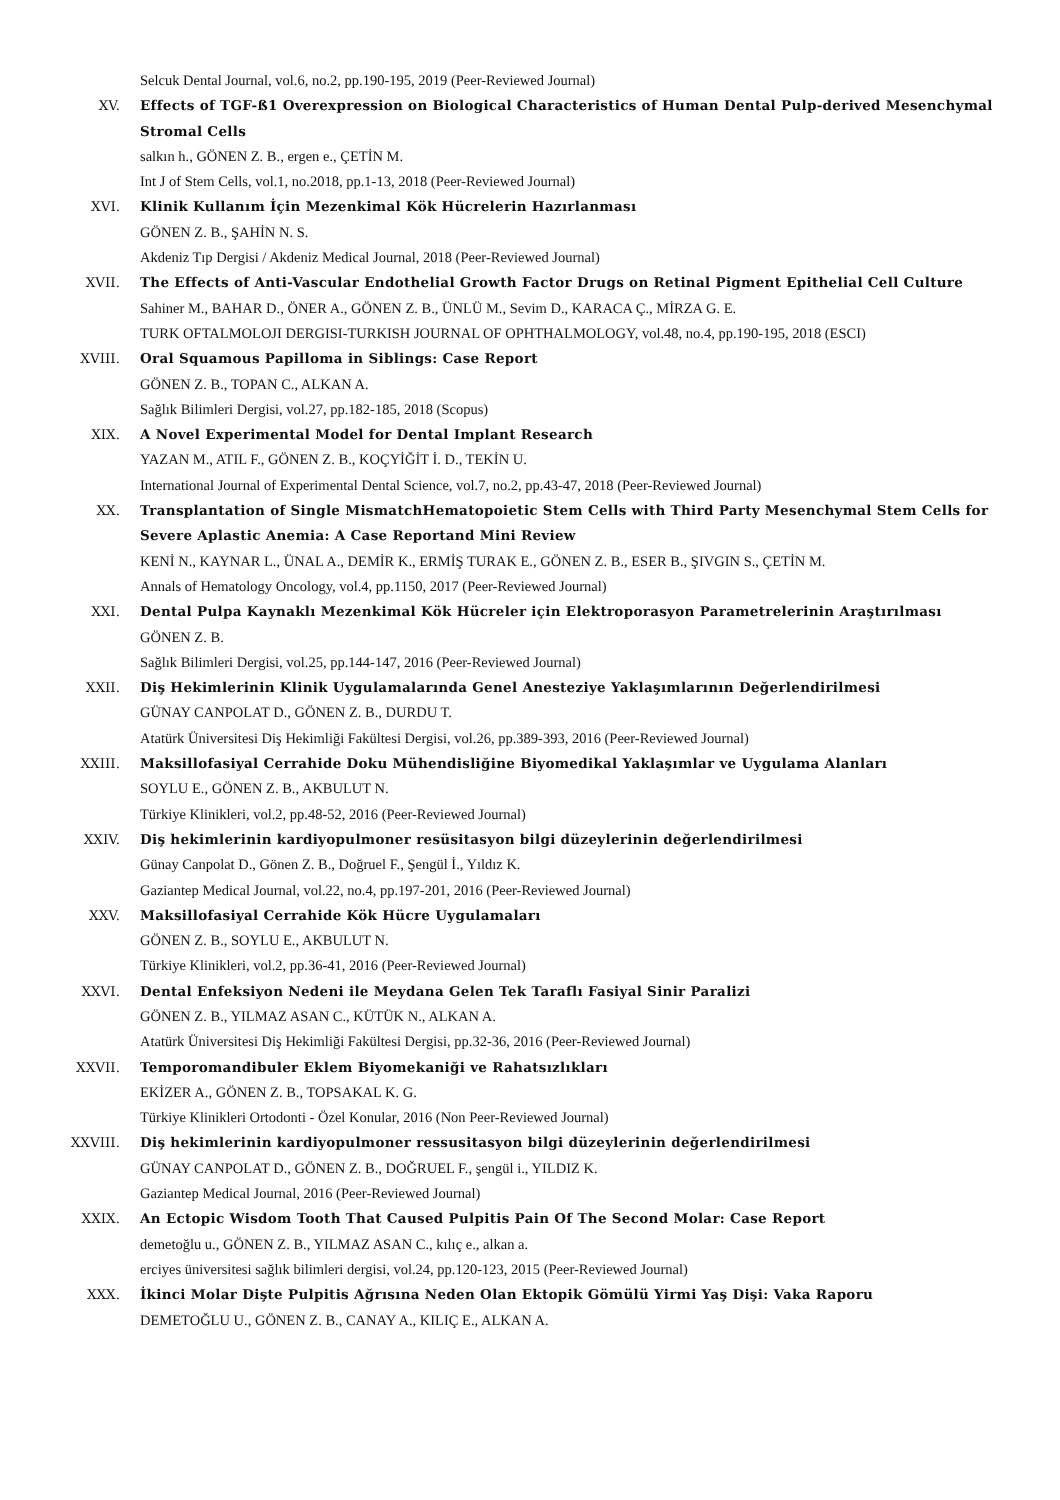Selcuk Dental Journal, vol.6, no.2, pp.190-195, 2019 (Peer-Reviewed Journal)
XV. Effects of TGF-ß1 Overexpression on Biological Characteristics of Human Dental Pulp-derived Mesenchymal Stromal Cells
salkın h., GÖNEN Z. B., ergen e., ÇETİN M.
Int J of Stem Cells, vol.1, no.2018, pp.1-13, 2018 (Peer-Reviewed Journal)
XVI. Klinik Kullanım İçin Mezenkimal Kök Hücrelerin Hazırlanması
GÖNEN Z. B., ŞAHİN N. S.
Akdeniz Tıp Dergisi / Akdeniz Medical Journal, 2018 (Peer-Reviewed Journal)
XVII. The Effects of Anti-Vascular Endothelial Growth Factor Drugs on Retinal Pigment Epithelial Cell Culture
Sahiner M., BAHAR D., ÖNER A., GÖNEN Z. B., ÜNLÜ M., Sevim D., KARACA Ç., MİRZA G. E.
TURK OFTALMOLOJI DERGISI-TURKISH JOURNAL OF OPHTHALMOLOGY, vol.48, no.4, pp.190-195, 2018 (ESCI)
XVIII. Oral Squamous Papilloma in Siblings: Case Report
GÖNEN Z. B., TOPAN C., ALKAN A.
Sağlık Bilimleri Dergisi, vol.27, pp.182-185, 2018 (Scopus)
XIX. A Novel Experimental Model for Dental Implant Research
YAZAN M., ATIL F., GÖNEN Z. B., KOÇYİĞİT İ. D., TEKİN U.
International Journal of Experimental Dental Science, vol.7, no.2, pp.43-47, 2018 (Peer-Reviewed Journal)
XX. Transplantation of Single MismatchHematopoietic Stem Cells with Third Party Mesenchymal Stem Cells for Severe Aplastic Anemia: A Case Reportand Mini Review
KENİ N., KAYNAR L., ÜNAL A., DEMİR K., ERMİŞ TURAK E., GÖNEN Z. B., ESER B., ŞIVGIN S., ÇETİN M.
Annals of Hematology Oncology, vol.4, pp.1150, 2017 (Peer-Reviewed Journal)
XXI. Dental Pulpa Kaynaklı Mezenkimal Kök Hücreler için Elektroporasyon Parametrelerinin Araştırılması
GÖNEN Z. B.
Sağlık Bilimleri Dergisi, vol.25, pp.144-147, 2016 (Peer-Reviewed Journal)
XXII. Diş Hekimlerinin Klinik Uygulamalarında Genel Anesteziye Yaklaşımlarının Değerlendirilmesi
GÜNAY CANPOLAT D., GÖNEN Z. B., DURDU T.
Atatürk Üniversitesi Diş Hekimliği Fakültesi Dergisi, vol.26, pp.389-393, 2016 (Peer-Reviewed Journal)
XXIII. Maksillofasiyal Cerrahide Doku Mühendisliğine Biyomedikal Yaklaşımlar ve Uygulama Alanları
SOYLU E., GÖNEN Z. B., AKBULUT N.
Türkiye Klinikleri, vol.2, pp.48-52, 2016 (Peer-Reviewed Journal)
XXIV. Diş hekimlerinin kardiyopulmoner resüsitasyon bilgi düzeylerinin değerlendirilmesi
Günay Canpolat D., Gönen Z. B., Doğruel F., Şengül İ., Yıldız K.
Gaziantep Medical Journal, vol.22, no.4, pp.197-201, 2016 (Peer-Reviewed Journal)
XXV. Maksillofasiyal Cerrahide Kök Hücre Uygulamaları
GÖNEN Z. B., SOYLU E., AKBULUT N.
Türkiye Klinikleri, vol.2, pp.36-41, 2016 (Peer-Reviewed Journal)
XXVI. Dental Enfeksiyon Nedeni ile Meydana Gelen Tek Taraflı Fasiyal Sinir Paralizi
GÖNEN Z. B., YILMAZ ASAN C., KÜTÜK N., ALKAN A.
Atatürk Üniversitesi Diş Hekimliği Fakültesi Dergisi, pp.32-36, 2016 (Peer-Reviewed Journal)
XXVII. Temporomandibuler Eklem Biyomekaniği ve Rahatsızlıkları
EKİZER A., GÖNEN Z. B., TOPSAKAL K. G.
Türkiye Klinikleri Ortodonti - Özel Konular, 2016 (Non Peer-Reviewed Journal)
XXVIII. Diş hekimlerinin kardiyopulmoner ressusitasyon bilgi düzeylerinin değerlendirilmesi
GÜNAY CANPOLAT D., GÖNEN Z. B., DOĞRUEL F., şengül i., YILDIZ K.
Gaziantep Medical Journal, 2016 (Peer-Reviewed Journal)
XXIX. An Ectopic Wisdom Tooth That Caused Pulpitis Pain Of The Second Molar: Case Report
demetoğlu u., GÖNEN Z. B., YILMAZ ASAN C., kılıç e., alkan a.
erciyes üniversitesi sağlık bilimleri dergisi, vol.24, pp.120-123, 2015 (Peer-Reviewed Journal)
XXX. İkinci Molar Dişte Pulpitis Ağrısına Neden Olan Ektopik Gömülü Yirmi Yaş Dişi: Vaka Raporu
DEMETOĞLU U., GÖNEN Z. B., CANAY A., KILIÇ E., ALKAN A.